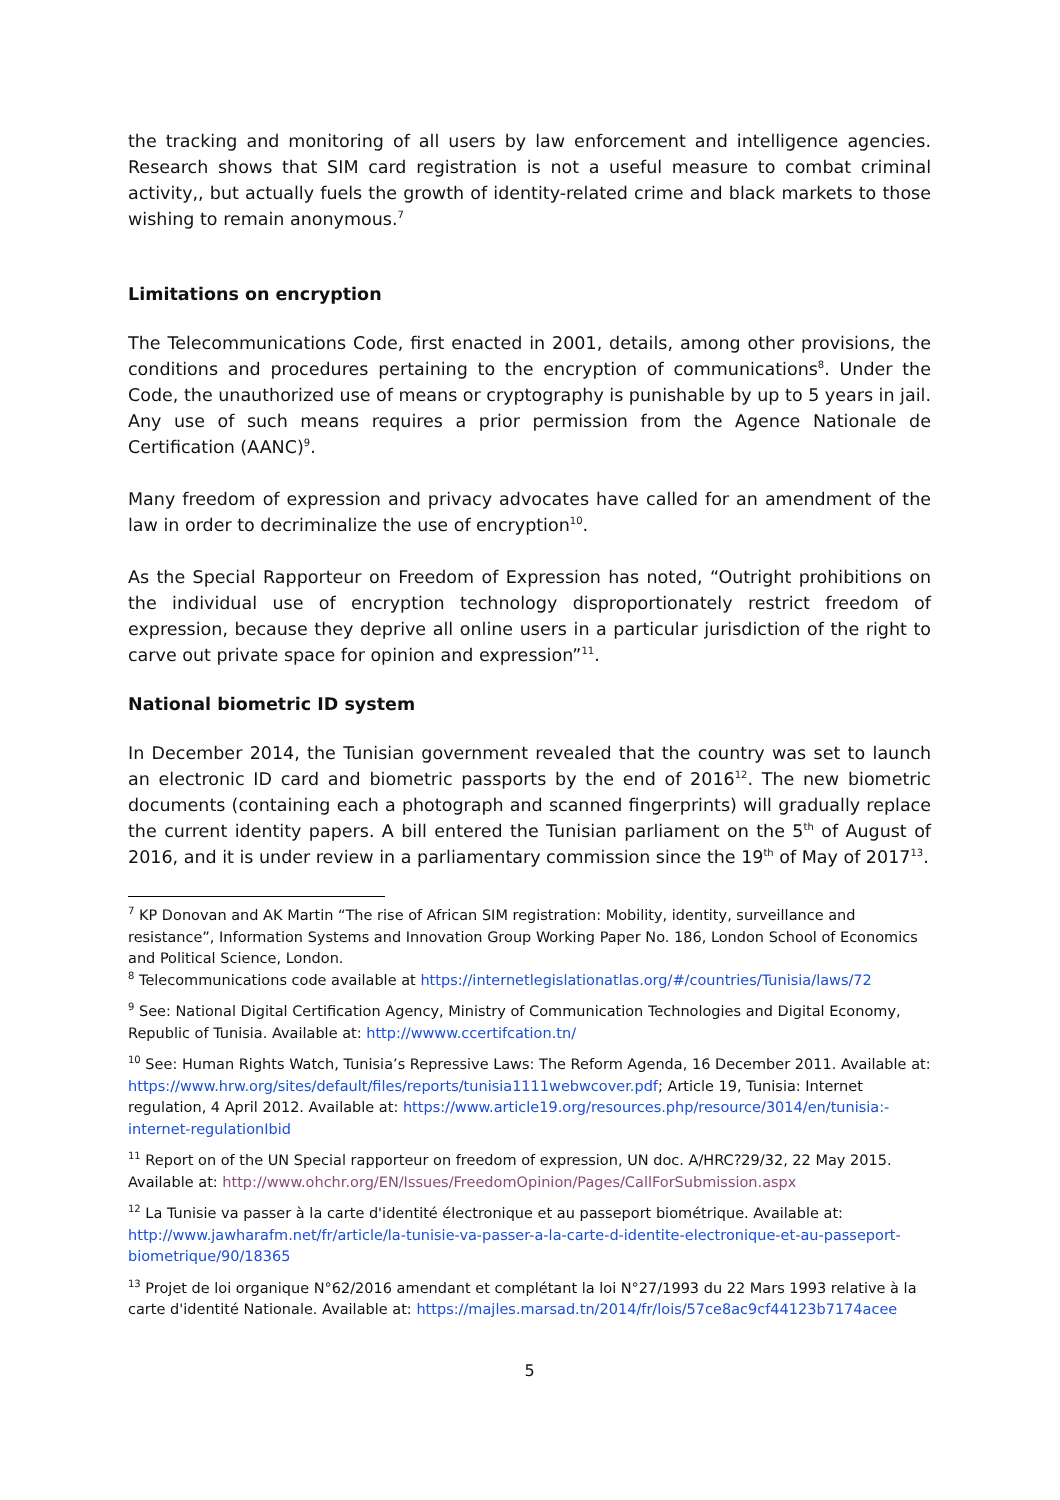the tracking and monitoring of all users by law enforcement and intelligence agencies. Research shows that SIM card registration is not a useful measure to combat criminal activity,, but actually fuels the growth of identity-related crime and black markets to those wishing to remain anonymous.<sup>7</sup>
Limitations on encryption
The Telecommunications Code, first enacted in 2001, details, among other provisions, the conditions and procedures pertaining to the encryption of communications<sup>8</sup>. Under the Code, the unauthorized use of means or cryptography is punishable by up to 5 years in jail. Any use of such means requires a prior permission from the Agence Nationale de Certification (AANC)<sup>9</sup>.
Many freedom of expression and privacy advocates have called for an amendment of the law in order to decriminalize the use of encryption<sup>10</sup>.
As the Special Rapporteur on Freedom of Expression has noted, “Outright prohibitions on the individual use of encryption technology disproportionately restrict freedom of expression, because they deprive all online users in a particular jurisdiction of the right to carve out private space for opinion and expression”<sup>11</sup>.
National biometric ID system
In December 2014, the Tunisian government revealed that the country was set to launch an electronic ID card and biometric passports by the end of 2016<sup>12</sup>. The new biometric documents (containing each a photograph and scanned fingerprints) will gradually replace the current identity papers. A bill entered the Tunisian parliament on the 5<sup>th</sup> of August of 2016, and it is under review in a parliamentary commission since the 19<sup>th</sup> of May of 2017<sup>13</sup>.
<sup>7</sup> KP Donovan and AK Martin “The rise of African SIM registration: Mobility, identity, surveillance and resistance”, Information Systems and Innovation Group Working Paper No. 186, London School of Economics and Political Science, London.
<sup>8</sup> Telecommunications code available at https://internetlegislationatlas.org/#/countries/Tunisia/laws/72
<sup>9</sup> See: National Digital Certification Agency, Ministry of Communication Technologies and Digital Economy, Republic of Tunisia. Available at: http://wwww.ccertifcation.tn/
<sup>10</sup> See: Human Rights Watch, Tunisia’s Repressive Laws: The Reform Agenda, 16 December 2011. Available at: https://www.hrw.org/sites/default/files/reports/tunisia1111webwcover.pdf; Article 19, Tunisia: Internet regulation, 4 April 2012. Available at: https://www.article19.org/resources.php/resource/3014/en/tunisia:-internet-regulationIbid
<sup>11</sup> Report on of the UN Special rapporteur on freedom of expression, UN doc. A/HRC?29/32, 22 May 2015. Available at: http://www.ohchr.org/EN/Issues/FreedomOpinion/Pages/CallForSubmission.aspx
<sup>12</sup> La Tunisie va passer à la carte d'identité électronique et au passeport biométrique. Available at: http://www.jawharafm.net/fr/article/la-tunisie-va-passer-a-la-carte-d-identite-electronique-et-au-passeport-biometrique/90/18365
<sup>13</sup> Projet de loi organique N°62/2016 amendant et complétant la loi N°27/1993 du 22 Mars 1993 relative à la carte d'identité Nationale. Available at: https://majles.marsad.tn/2014/fr/lois/57ce8ac9cf44123b7174acee
5